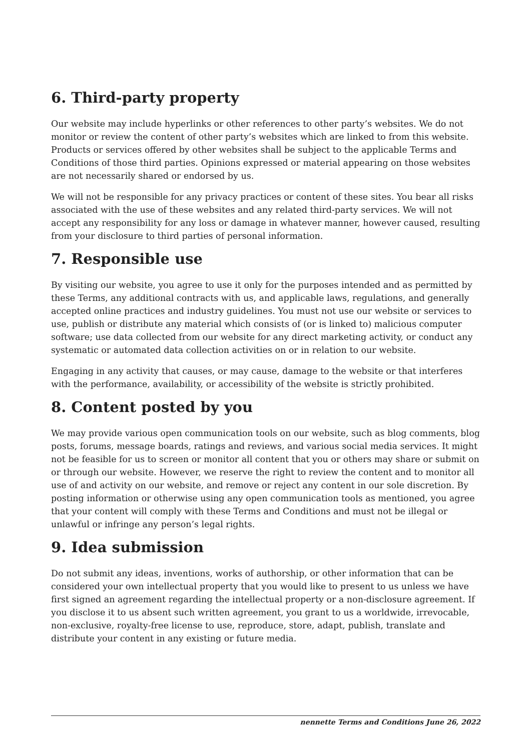6. Third-party property
Our website may include hyperlinks or other references to other party’s websites. We do not monitor or review the content of other party’s websites which are linked to from this website. Products or services offered by other websites shall be subject to the applicable Terms and Conditions of those third parties. Opinions expressed or material appearing on those websites are not necessarily shared or endorsed by us.
We will not be responsible for any privacy practices or content of these sites. You bear all risks associated with the use of these websites and any related third-party services. We will not accept any responsibility for any loss or damage in whatever manner, however caused, resulting from your disclosure to third parties of personal information.
7. Responsible use
By visiting our website, you agree to use it only for the purposes intended and as permitted by these Terms, any additional contracts with us, and applicable laws, regulations, and generally accepted online practices and industry guidelines. You must not use our website or services to use, publish or distribute any material which consists of (or is linked to) malicious computer software; use data collected from our website for any direct marketing activity, or conduct any systematic or automated data collection activities on or in relation to our website.
Engaging in any activity that causes, or may cause, damage to the website or that interferes with the performance, availability, or accessibility of the website is strictly prohibited.
8. Content posted by you
We may provide various open communication tools on our website, such as blog comments, blog posts, forums, message boards, ratings and reviews, and various social media services. It might not be feasible for us to screen or monitor all content that you or others may share or submit on or through our website. However, we reserve the right to review the content and to monitor all use of and activity on our website, and remove or reject any content in our sole discretion. By posting information or otherwise using any open communication tools as mentioned, you agree that your content will comply with these Terms and Conditions and must not be illegal or unlawful or infringe any person’s legal rights.
9. Idea submission
Do not submit any ideas, inventions, works of authorship, or other information that can be considered your own intellectual property that you would like to present to us unless we have first signed an agreement regarding the intellectual property or a non-disclosure agreement. If you disclose it to us absent such written agreement, you grant to us a worldwide, irrevocable, non-exclusive, royalty-free license to use, reproduce, store, adapt, publish, translate and distribute your content in any existing or future media.
nennette Terms and Conditions June 26, 2022